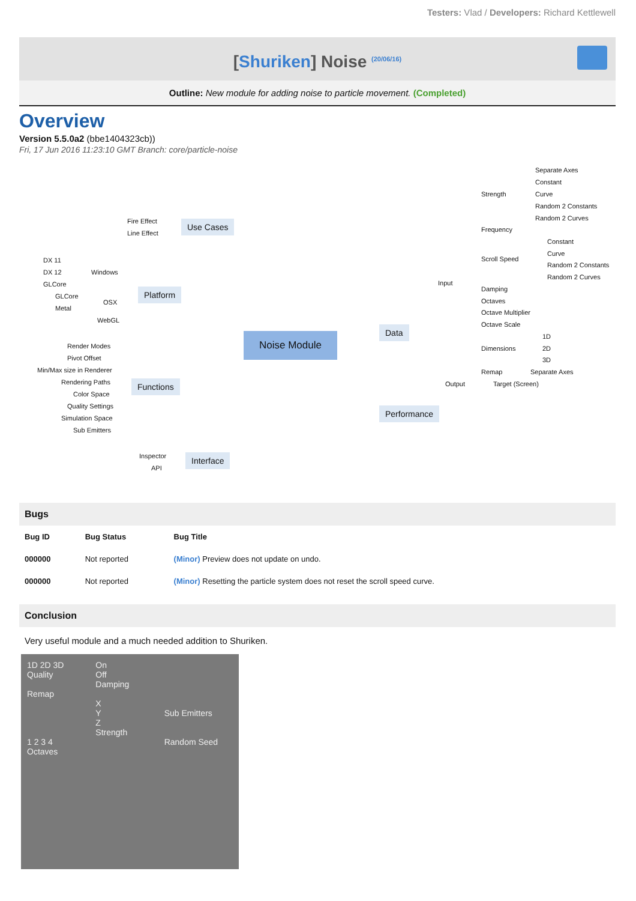Testers: Vlad / Developers: Richard Kettlewell
[Shuriken] Noise <sup>(20/06/16)</sup>
Outline: New module for adding noise to particle movement. (Completed)
Overview
Version 5.5.0a2 (bbe1404323cb))
Fri, 17 Jun 2016 11:23:10 GMT Branch: core/particle-noise
Fire Effect
Line Effect
Use Cases
DX 11
DX 12
GLCore
Windows
GLCore
Metal
OSX
WebGL
Platform
Render Modes
Pivot Offset
Min/Max size in Renderer
Rendering Paths
Color Space
Quality Settings
Simulation Space
Sub Emitters
Functions
Inspector
API
Interface
Noise Module
Data
Performance
Input
Output Target (Screen)
Strength
Frequency
Scroll Speed
Damping
Octaves
Octave Multiplier
Octave Scale
Dimensions
Remap Separate Axes
Separate Axes
Constant
Curve
Random 2 Constants
Random 2 Curves
Constant
Curve
Random 2 Constants
Random 2 Curves
1D
2D
3D
Bugs
| Bug ID | Bug Status | Bug Title |
| --- | --- | --- |
| 000000 | Not reported | (Minor) Preview does not update on undo. |
| 000000 | Not reported | (Minor) Resetting the particle system does not reset the scroll speed curve. |
Conclusion
Very useful module and a much needed addition to Shuriken.
1D 2D 3D
Quality
Remap
1 2 3 4
Octaves
On
Off
Damping
X
Y
Z
Strength
Sub Emitters
Random Seed